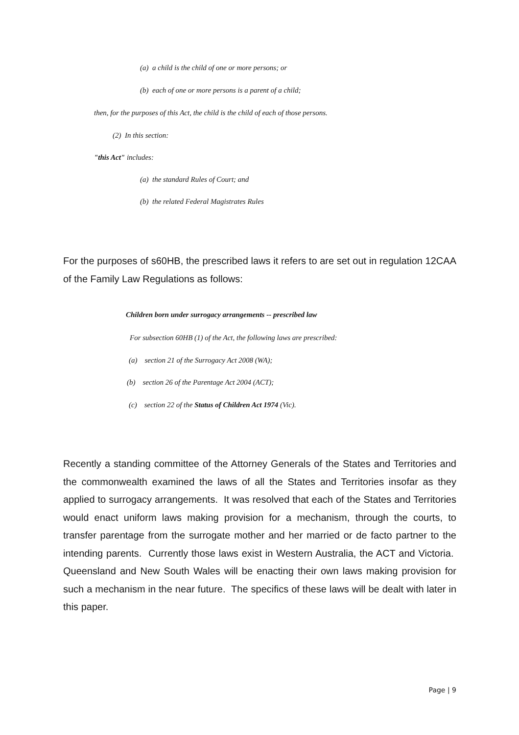(a) a child is the child of one or more persons; or
(b) each of one or more persons is a parent of a child;
then, for the purposes of this Act, the child is the child of each of those persons.
(2) In this section:
"this Act" includes:
(a) the standard Rules of Court; and
(b) the related Federal Magistrates Rules
For the purposes of s60HB, the prescribed laws it refers to are set out in regulation 12CAA of the Family Law Regulations as follows:
Children born under surrogacy arrangements -- prescribed law
For subsection 60HB (1) of the Act, the following laws are prescribed:
(a) section 21 of the Surrogacy Act 2008 (WA);
(b) section 26 of the Parentage Act 2004 (ACT);
(c) section 22 of the Status of Children Act 1974 (Vic).
Recently a standing committee of the Attorney Generals of the States and Territories and the commonwealth examined the laws of all the States and Territories insofar as they applied to surrogacy arrangements. It was resolved that each of the States and Territories would enact uniform laws making provision for a mechanism, through the courts, to transfer parentage from the surrogate mother and her married or de facto partner to the intending parents. Currently those laws exist in Western Australia, the ACT and Victoria. Queensland and New South Wales will be enacting their own laws making provision for such a mechanism in the near future. The specifics of these laws will be dealt with later in this paper.
Page | 9